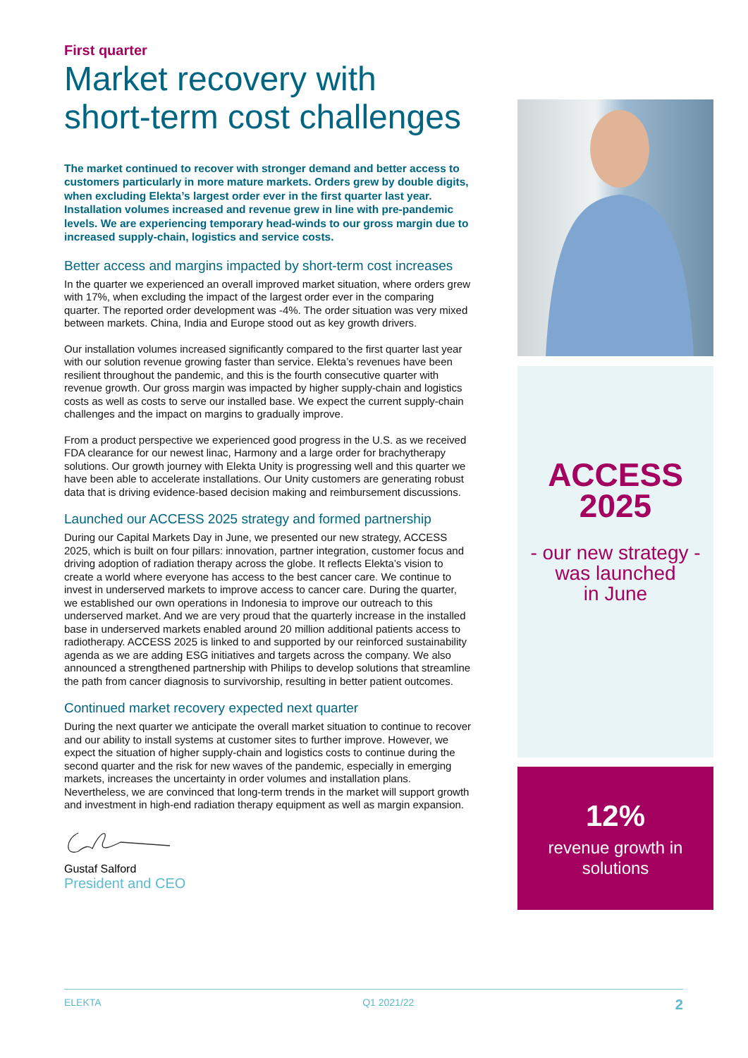First quarter
Market recovery with short-term cost challenges
The market continued to recover with stronger demand and better access to customers particularly in more mature markets. Orders grew by double digits, when excluding Elekta’s largest order ever in the first quarter last year. Installation volumes increased and revenue grew in line with pre-pandemic levels. We are experiencing temporary head-winds to our gross margin due to increased supply-chain, logistics and service costs.
Better access and margins impacted by short-term cost increases
In the quarter we experienced an overall improved market situation, where orders grew with 17%, when excluding the impact of the largest order ever in the comparing quarter. The reported order development was -4%. The order situation was very mixed between markets. China, India and Europe stood out as key growth drivers.
Our installation volumes increased significantly compared to the first quarter last year with our solution revenue growing faster than service. Elekta’s revenues have been resilient throughout the pandemic, and this is the fourth consecutive quarter with revenue growth. Our gross margin was impacted by higher supply-chain and logistics costs as well as costs to serve our installed base. We expect the current supply-chain challenges and the impact on margins to gradually improve.
From a product perspective we experienced good progress in the U.S. as we received FDA clearance for our newest linac, Harmony and a large order for brachytherapy solutions. Our growth journey with Elekta Unity is progressing well and this quarter we have been able to accelerate installations. Our Unity customers are generating robust data that is driving evidence-based decision making and reimbursement discussions.
Launched our ACCESS 2025 strategy and formed partnership
During our Capital Markets Day in June, we presented our new strategy, ACCESS 2025, which is built on four pillars: innovation, partner integration, customer focus and driving adoption of radiation therapy across the globe. It reflects Elekta’s vision to create a world where everyone has access to the best cancer care. We continue to invest in underserved markets to improve access to cancer care. During the quarter, we established our own operations in Indonesia to improve our outreach to this underserved market. And we are very proud that the quarterly increase in the installed base in underserved markets enabled around 20 million additional patients access to radiotherapy. ACCESS 2025 is linked to and supported by our reinforced sustainability agenda as we are adding ESG initiatives and targets across the company. We also announced a strengthened partnership with Philips to develop solutions that streamline the path from cancer diagnosis to survivorship, resulting in better patient outcomes.
Continued market recovery expected next quarter
During the next quarter we anticipate the overall market situation to continue to recover and our ability to install systems at customer sites to further improve. However, we expect the situation of higher supply-chain and logistics costs to continue during the second quarter and the risk for new waves of the pandemic, especially in emerging markets, increases the uncertainty in order volumes and installation plans. Nevertheless, we are convinced that long-term trends in the market will support growth and investment in high-end radiation therapy equipment as well as margin expansion.
Gustaf Salford
President and CEO
ACCESS
2025
- our new strategy -
was launched
in June
12%
revenue growth in
solutions
ELEKTA Q1 2021/22 2